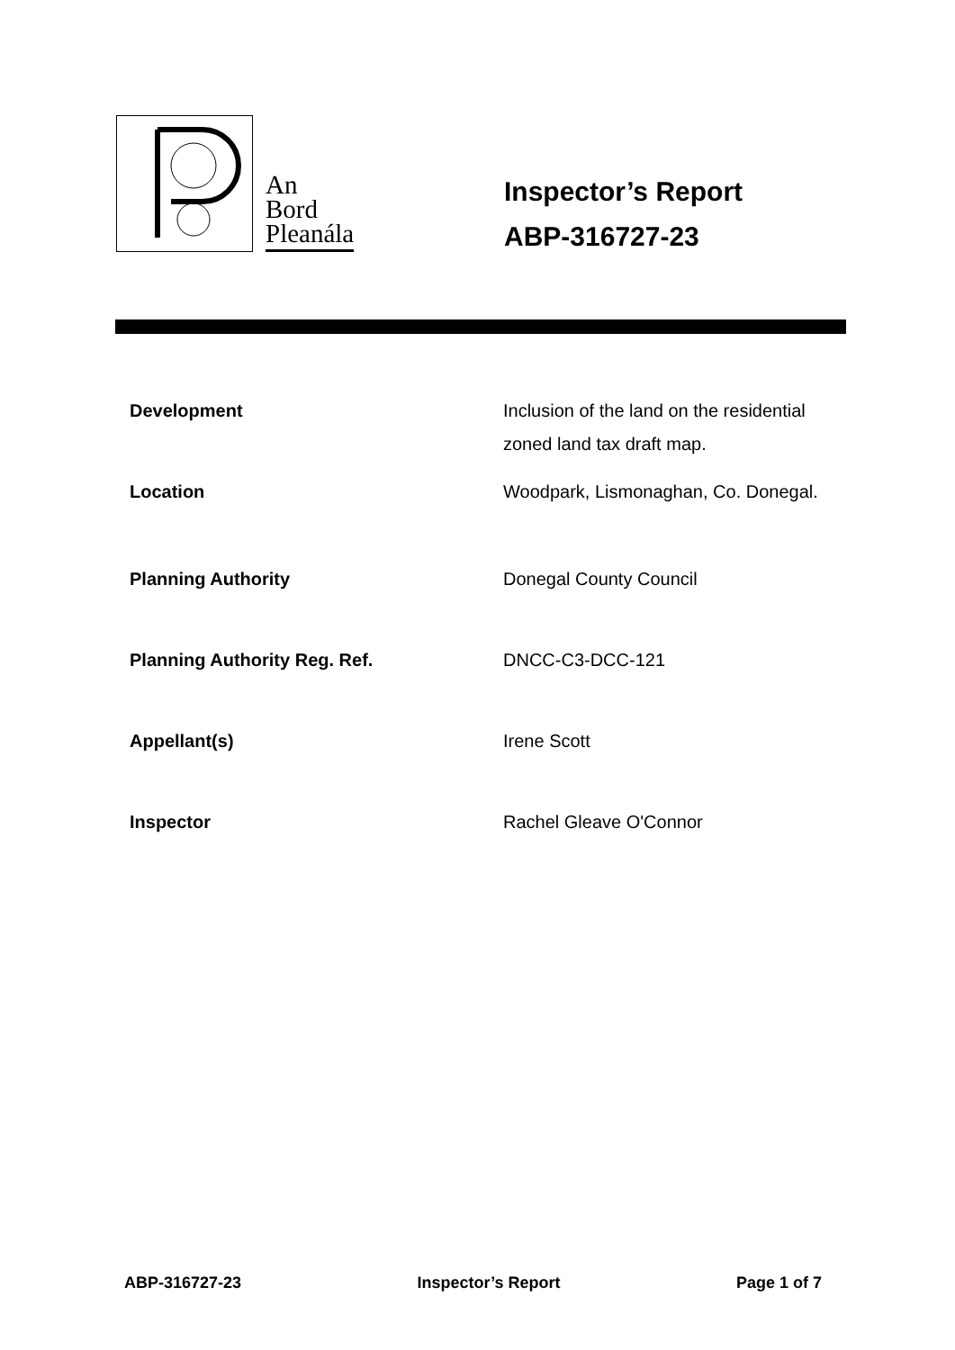An
Bord
Pleanála
Inspector’s Report
ABP-316727-23
| Development | Inclusion of the land on the residential zoned land tax draft map. |
| Location | Woodpark, Lismonaghan, Co. Donegal. |
| Planning Authority | Donegal County Council |
| Planning Authority Reg. Ref. | DNCC-C3-DCC-121 |
| Appellant(s) | Irene Scott |
| Inspector | Rachel Gleave O'Connor |
ABP-316727-23 Inspector’s Report Page 1 of 7